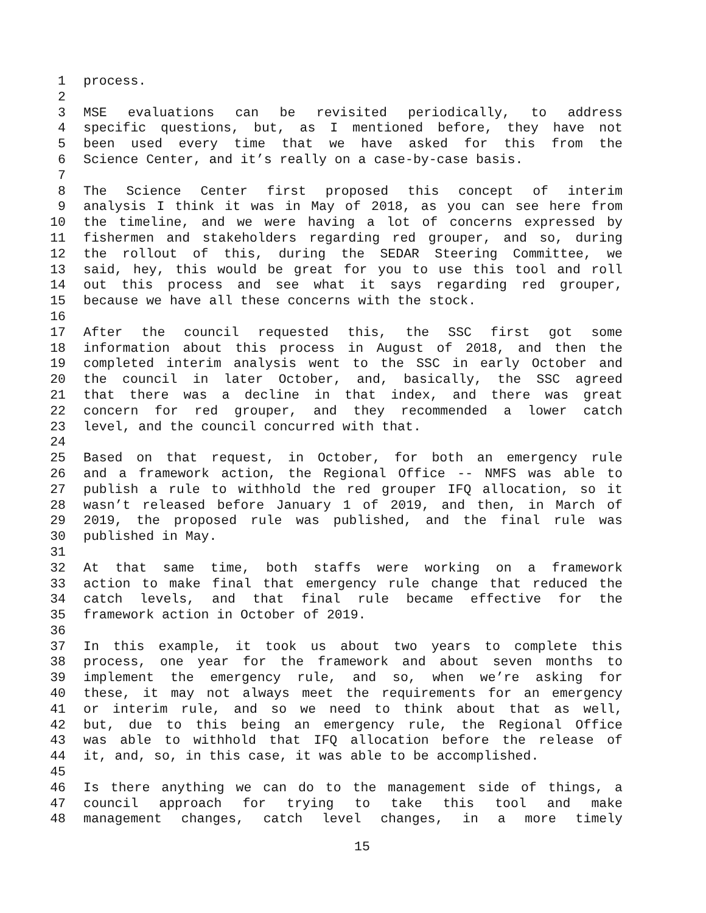1 process.
2
3 MSE evaluations can be revisited periodically, to address
4 specific questions, but, as I mentioned before, they have not
5 been used every time that we have asked for this from the
6 Science Center, and it’s really on a case-by-case basis.
7
8 The Science Center first proposed this concept of interim
9 analysis I think it was in May of 2018, as you can see here from
10 the timeline, and we were having a lot of concerns expressed by
11 fishermen and stakeholders regarding red grouper, and so, during
12 the rollout of this, during the SEDAR Steering Committee, we
13 said, hey, this would be great for you to use this tool and roll
14 out this process and see what it says regarding red grouper,
15 because we have all these concerns with the stock.
16
17 After the council requested this, the SSC first got some
18 information about this process in August of 2018, and then the
19 completed interim analysis went to the SSC in early October and
20 the council in later October, and, basically, the SSC agreed
21 that there was a decline in that index, and there was great
22 concern for red grouper, and they recommended a lower catch
23 level, and the council concurred with that.
24
25 Based on that request, in October, for both an emergency rule
26 and a framework action, the Regional Office -- NMFS was able to
27 publish a rule to withhold the red grouper IFQ allocation, so it
28 wasn’t released before January 1 of 2019, and then, in March of
29 2019, the proposed rule was published, and the final rule was
30 published in May.
31
32 At that same time, both staffs were working on a framework
33 action to make final that emergency rule change that reduced the
34 catch levels, and that final rule became effective for the
35 framework action in October of 2019.
36
37 In this example, it took us about two years to complete this
38 process, one year for the framework and about seven months to
39 implement the emergency rule, and so, when we’re asking for
40 these, it may not always meet the requirements for an emergency
41 or interim rule, and so we need to think about that as well,
42 but, due to this being an emergency rule, the Regional Office
43 was able to withhold that IFQ allocation before the release of
44 it, and, so, in this case, it was able to be accomplished.
45
46 Is there anything we can do to the management side of things, a
47 council approach for trying to take this tool and make
48 management changes, catch level changes, in a more timely
15